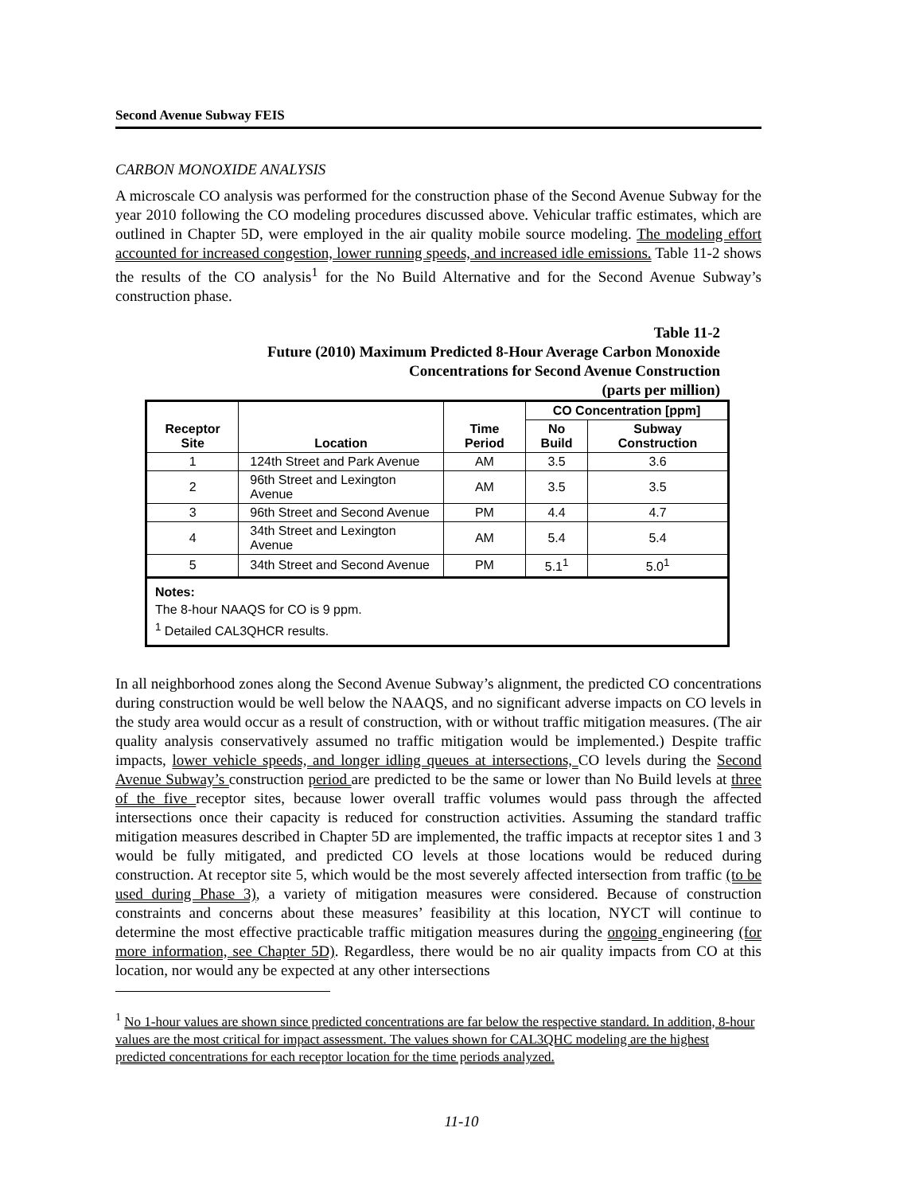Second Avenue Subway FEIS
CARBON MONOXIDE ANALYSIS
A microscale CO analysis was performed for the construction phase of the Second Avenue Subway for the year 2010 following the CO modeling procedures discussed above. Vehicular traffic estimates, which are outlined in Chapter 5D, were employed in the air quality mobile source modeling. The modeling effort accounted for increased congestion, lower running speeds, and increased idle emissions. Table 11-2 shows the results of the CO analysis<sup>1</sup> for the No Build Alternative and for the Second Avenue Subway’s construction phase.
Table 11-2
Future (2010) Maximum Predicted 8-Hour Average Carbon Monoxide
Concentrations for Second Avenue Construction
(parts per million)
| Receptor Site | Location | Time Period | CO Concentration [ppm] | |
| --- | --- | --- | --- | --- |
| | | | No Build | Subway Construction |
| 1 | 124th Street and Park Avenue | AM | 3.5 | 3.6 |
| 2 | 96th Street and Lexington Avenue | AM | 3.5 | 3.5 |
| 3 | 96th Street and Second Avenue | PM | 4.4 | 4.7 |
| 4 | 34th Street and Lexington Avenue | AM | 5.4 | 5.4 |
| 5 | 34th Street and Second Avenue | PM | 5.1<sup>1</sup> | 5.0<sup>1</sup> |
| Notes: The 8-hour NAAQS for CO is 9 ppm. <sup>1</sup> Detailed CAL3QHCR results. | | | | |
In all neighborhood zones along the Second Avenue Subway’s alignment, the predicted CO concentrations during construction would be well below the NAAQS, and no significant adverse impacts on CO levels in the study area would occur as a result of construction, with or without traffic mitigation measures. (The air quality analysis conservatively assumed no traffic mitigation would be implemented.) Despite traffic impacts, lower vehicle speeds, and longer idling queues at intersections, CO levels during the Second Avenue Subway’s construction period are predicted to be the same or lower than No Build levels at three of the five receptor sites, because lower overall traffic volumes would pass through the affected intersections once their capacity is reduced for construction activities. Assuming the standard traffic mitigation measures described in Chapter 5D are implemented, the traffic impacts at receptor sites 1 and 3 would be fully mitigated, and predicted CO levels at those locations would be reduced during construction. At receptor site 5, which would be the most severely affected intersection from traffic (to be used during Phase 3), a variety of mitigation measures were considered. Because of construction constraints and concerns about these measures’ feasibility at this location, NYCT will continue to determine the most effective practicable traffic mitigation measures during the ongoing engineering (for more information, see Chapter 5D). Regardless, there would be no air quality impacts from CO at this location, nor would any be expected at any other intersections
<sup>1</sup> No 1-hour values are shown since predicted concentrations are far below the respective standard. In addition, 8-hour values are the most critical for impact assessment. The values shown for CAL3QHC modeling are the highest predicted concentrations for each receptor location for the time periods analyzed.
11-10